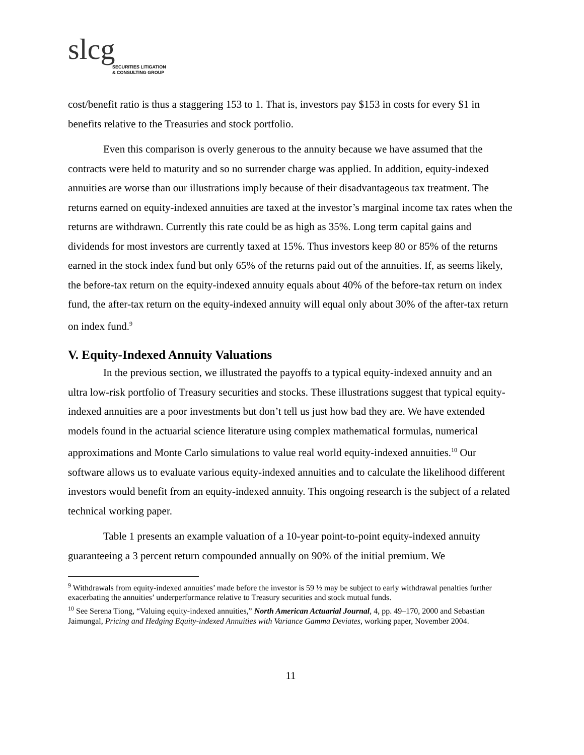slcg
SECURITIES LITIGATION
& CONSULTING GROUP
cost/benefit ratio is thus a staggering 153 to 1. That is, investors pay $153 in costs for every $1 in benefits relative to the Treasuries and stock portfolio.
Even this comparison is overly generous to the annuity because we have assumed that the contracts were held to maturity and so no surrender charge was applied. In addition, equity-indexed annuities are worse than our illustrations imply because of their disadvantageous tax treatment. The returns earned on equity-indexed annuities are taxed at the investor’s marginal income tax rates when the returns are withdrawn. Currently this rate could be as high as 35%. Long term capital gains and dividends for most investors are currently taxed at 15%. Thus investors keep 80 or 85% of the returns earned in the stock index fund but only 65% of the returns paid out of the annuities. If, as seems likely, the before-tax return on the equity-indexed annuity equals about 40% of the before-tax return on index fund, the after-tax return on the equity-indexed annuity will equal only about 30% of the after-tax return on index fund.<sup>9</sup>
V. Equity-Indexed Annuity Valuations
In the previous section, we illustrated the payoffs to a typical equity-indexed annuity and an ultra low-risk portfolio of Treasury securities and stocks. These illustrations suggest that typical equity-indexed annuities are a poor investments but don’t tell us just how bad they are. We have extended models found in the actuarial science literature using complex mathematical formulas, numerical approximations and Monte Carlo simulations to value real world equity-indexed annuities.<sup>10</sup> Our software allows us to evaluate various equity-indexed annuities and to calculate the likelihood different investors would benefit from an equity-indexed annuity. This ongoing research is the subject of a related technical working paper.
Table 1 presents an example valuation of a 10-year point-to-point equity-indexed annuity guaranteeing a 3 percent return compounded annually on 90% of the initial premium. We
<sup>9</sup> Withdrawals from equity-indexed annuities’ made before the investor is 59 ½ may be subject to early withdrawal penalties further exacerbating the annuities’ underperformance relative to Treasury securities and stock mutual funds.
<sup>10</sup> See Serena Tiong, “Valuing equity-indexed annuities,” North American Actuarial Journal, 4, pp. 49–170, 2000 and Sebastian Jaimungal, Pricing and Hedging Equity-indexed Annuities with Variance Gamma Deviates, working paper, November 2004.
11